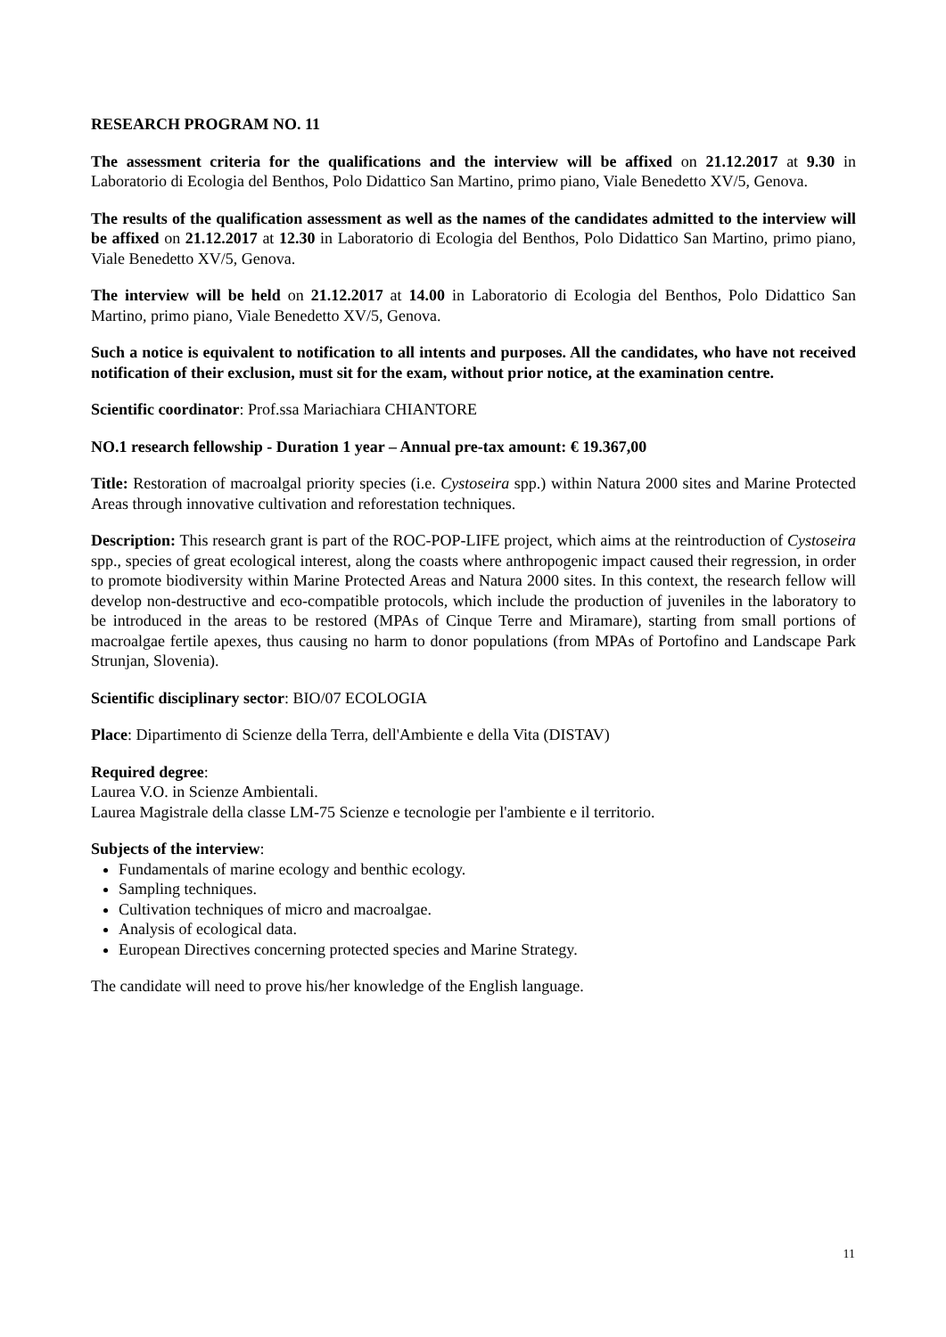RESEARCH PROGRAM NO. 11
The assessment criteria for the qualifications and the interview will be affixed on 21.12.2017 at 9.30 in Laboratorio di Ecologia del Benthos, Polo Didattico San Martino, primo piano, Viale Benedetto XV/5, Genova.
The results of the qualification assessment as well as the names of the candidates admitted to the interview will be affixed on 21.12.2017 at 12.30 in Laboratorio di Ecologia del Benthos, Polo Didattico San Martino, primo piano, Viale Benedetto XV/5, Genova.
The interview will be held on 21.12.2017 at 14.00 in Laboratorio di Ecologia del Benthos, Polo Didattico San Martino, primo piano, Viale Benedetto XV/5, Genova.
Such a notice is equivalent to notification to all intents and purposes. All the candidates, who have not received notification of their exclusion, must sit for the exam, without prior notice, at the examination centre.
Scientific coordinator: Prof.ssa Mariachiara CHIANTORE
NO.1 research fellowship - Duration 1 year – Annual pre-tax amount: € 19.367,00
Title: Restoration of macroalgal priority species (i.e. Cystoseira spp.) within Natura 2000 sites and Marine Protected Areas through innovative cultivation and reforestation techniques.
Description: This research grant is part of the ROC-POP-LIFE project, which aims at the reintroduction of Cystoseira spp., species of great ecological interest, along the coasts where anthropogenic impact caused their regression, in order to promote biodiversity within Marine Protected Areas and Natura 2000 sites. In this context, the research fellow will develop non-destructive and eco-compatible protocols, which include the production of juveniles in the laboratory to be introduced in the areas to be restored (MPAs of Cinque Terre and Miramare), starting from small portions of macroalgae fertile apexes, thus causing no harm to donor populations (from MPAs of Portofino and Landscape Park Strunjan, Slovenia).
Scientific disciplinary sector: BIO/07 ECOLOGIA
Place: Dipartimento di Scienze della Terra, dell'Ambiente e della Vita (DISTAV)
Required degree:
Laurea V.O. in Scienze Ambientali.
Laurea Magistrale della classe LM-75 Scienze e tecnologie per l'ambiente e il territorio.
Subjects of the interview:
Fundamentals of marine ecology and benthic ecology.
Sampling techniques.
Cultivation techniques of micro and macroalgae.
Analysis of ecological data.
European Directives concerning protected species and Marine Strategy.
The candidate will need to prove his/her knowledge of the English language.
11